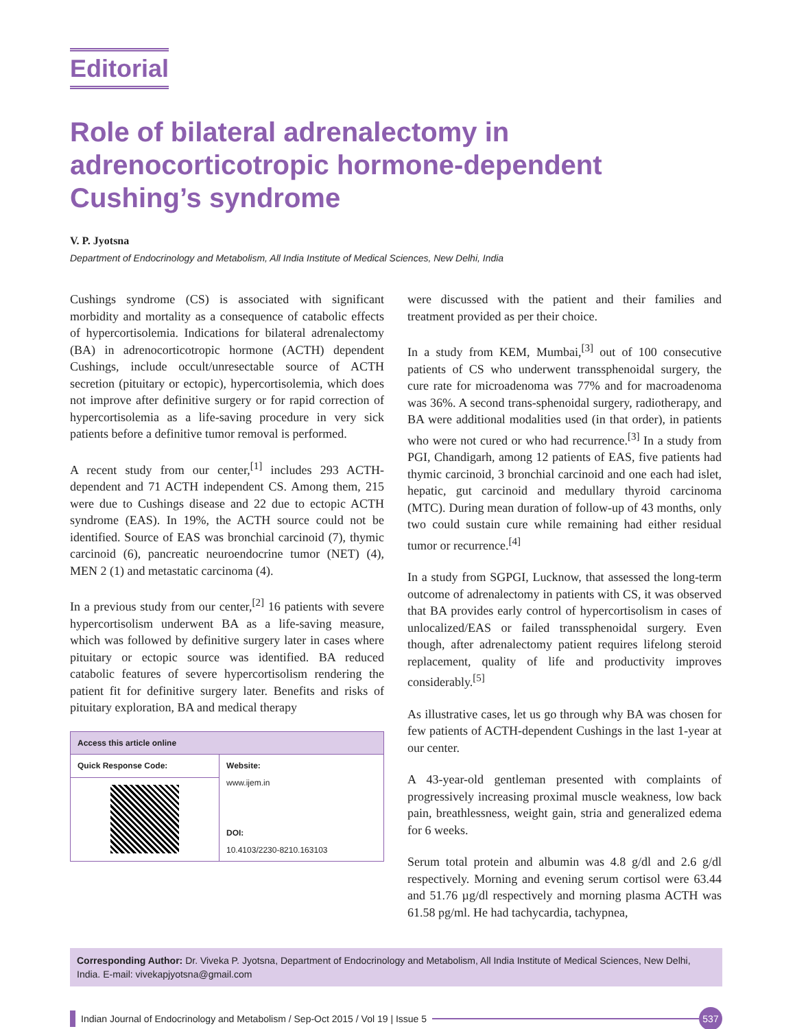Editorial
Role of bilateral adrenalectomy in adrenocorticotropic hormone-dependent Cushing’s syndrome
V. P. Jyotsna
Department of Endocrinology and Metabolism, All India Institute of Medical Sciences, New Delhi, India
Cushings syndrome (CS) is associated with significant morbidity and mortality as a consequence of catabolic effects of hypercortisolemia. Indications for bilateral adrenalectomy (BA) in adrenocorticotropic hormone (ACTH) dependent Cushings, include occult/unresectable source of ACTH secretion (pituitary or ectopic), hypercortisolemia, which does not improve after definitive surgery or for rapid correction of hypercortisolemia as a life-saving procedure in very sick patients before a definitive tumor removal is performed.
A recent study from our center,<sup>[1]</sup> includes 293 ACTH-dependent and 71 ACTH independent CS. Among them, 215 were due to Cushings disease and 22 due to ectopic ACTH syndrome (EAS). In 19%, the ACTH source could not be identified. Source of EAS was bronchial carcinoid (7), thymic carcinoid (6), pancreatic neuroendocrine tumor (NET) (4), MEN 2 (1) and metastatic carcinoma (4).
In a previous study from our center,<sup>[2]</sup> 16 patients with severe hypercortisolism underwent BA as a life-saving measure, which was followed by definitive surgery later in cases where pituitary or ectopic source was identified. BA reduced catabolic features of severe hypercortisolism rendering the patient fit for definitive surgery later. Benefits and risks of pituitary exploration, BA and medical therapy
| Access this article online | |
| --- | --- |
| Quick Response Code: | Website: www.ijem.in DOI: 10.4103/2230-8210.163103 |
were discussed with the patient and their families and treatment provided as per their choice.
In a study from KEM, Mumbai,<sup>[3]</sup> out of 100 consecutive patients of CS who underwent transsphenoidal surgery, the cure rate for microadenoma was 77% and for macroadenoma was 36%. A second trans-sphenoidal surgery, radiotherapy, and BA were additional modalities used (in that order), in patients who were not cured or who had recurrence.<sup>[3]</sup> In a study from PGI, Chandigarh, among 12 patients of EAS, five patients had thymic carcinoid, 3 bronchial carcinoid and one each had islet, hepatic, gut carcinoid and medullary thyroid carcinoma (MTC). During mean duration of follow-up of 43 months, only two could sustain cure while remaining had either residual tumor or recurrence.<sup>[4]</sup>
In a study from SGPGI, Lucknow, that assessed the long-term outcome of adrenalectomy in patients with CS, it was observed that BA provides early control of hypercortisolism in cases of unlocalized/EAS or failed transsphenoidal surgery. Even though, after adrenalectomy patient requires lifelong steroid replacement, quality of life and productivity improves considerably.<sup>[5]</sup>
As illustrative cases, let us go through why BA was chosen for few patients of ACTH-dependent Cushings in the last 1-year at our center.
A 43-year-old gentleman presented with complaints of progressively increasing proximal muscle weakness, low back pain, breathlessness, weight gain, stria and generalized edema for 6 weeks.
Serum total protein and albumin was 4.8 g/dl and 2.6 g/dl respectively. Morning and evening serum cortisol were 63.44 and 51.76 µg/dl respectively and morning plasma ACTH was 61.58 pg/ml. He had tachycardia, tachypnea,
Corresponding Author: Dr. Viveka P. Jyotsna, Department of Endocrinology and Metabolism, All India Institute of Medical Sciences, New Delhi, India. E-mail: vivekapjyotsna@gmail.com
Indian Journal of Endocrinology and Metabolism / Sep-Oct 2015 / Vol 19 | Issue 5
537